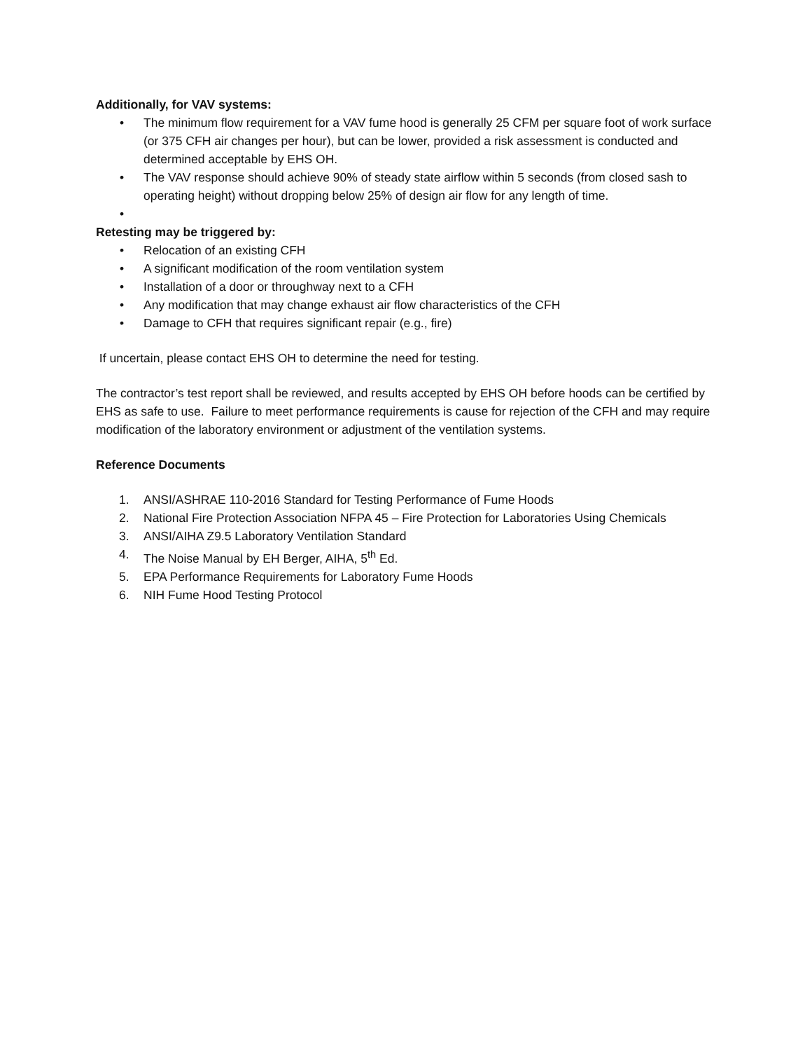Additionally, for VAV systems:
• The minimum flow requirement for a VAV fume hood is generally 25 CFM per square foot of work surface (or 375 CFH air changes per hour), but can be lower, provided a risk assessment is conducted and determined acceptable by EHS OH.
• The VAV response should achieve 90% of steady state airflow within 5 seconds (from closed sash to operating height) without dropping below 25% of design air flow for any length of time.
•
Retesting may be triggered by:
• Relocation of an existing CFH
• A significant modification of the room ventilation system
• Installation of a door or throughway next to a CFH
• Any modification that may change exhaust air flow characteristics of the CFH
• Damage to CFH that requires significant repair (e.g., fire)
If uncertain, please contact EHS OH to determine the need for testing.
The contractor’s test report shall be reviewed, and results accepted by EHS OH before hoods can be certified by EHS as safe to use. Failure to meet performance requirements is cause for rejection of the CFH and may require modification of the laboratory environment or adjustment of the ventilation systems.
Reference Documents
1. ANSI/ASHRAE 110-2016 Standard for Testing Performance of Fume Hoods
2. National Fire Protection Association NFPA 45 – Fire Protection for Laboratories Using Chemicals
3. ANSI/AIHA Z9.5 Laboratory Ventilation Standard
4. The Noise Manual by EH Berger, AIHA, 5<sup>th</sup> Ed.
5. EPA Performance Requirements for Laboratory Fume Hoods
6. NIH Fume Hood Testing Protocol